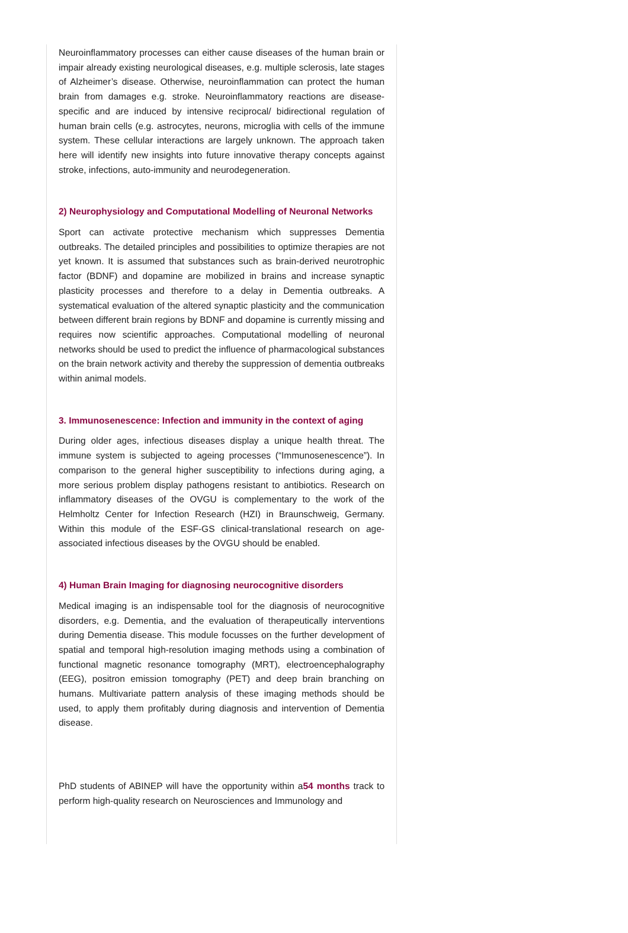Neuroinflammatory processes can either cause diseases of the human brain or impair already existing neurological diseases, e.g. multiple sclerosis, late stages of Alzheimer’s disease. Otherwise, neuroinflammation can protect the human brain from damages e.g. stroke. Neuroinflammatory reactions are disease-specific and are induced by intensive reciprocal/ bidirectional regulation of human brain cells (e.g. astrocytes, neurons, microglia with cells of the immune system. These cellular interactions are largely unknown. The approach taken here will identify new insights into future innovative therapy concepts against stroke, infections, auto-immunity and neurodegeneration.
2) Neurophysiology and Computational Modelling of Neuronal Networks
Sport can activate protective mechanism which suppresses Dementia outbreaks. The detailed principles and possibilities to optimize therapies are not yet known. It is assumed that substances such as brain-derived neurotrophic factor (BDNF) and dopamine are mobilized in brains and increase synaptic plasticity processes and therefore to a delay in Dementia outbreaks. A systematical evaluation of the altered synaptic plasticity and the communication between different brain regions by BDNF and dopamine is currently missing and requires now scientific approaches. Computational modelling of neuronal networks should be used to predict the influence of pharmacological substances on the brain network activity and thereby the suppression of dementia outbreaks within animal models.
3. Immunosenescence: Infection and immunity in the context of aging
During older ages, infectious diseases display a unique health threat. The immune system is subjected to ageing processes (“Immunosenescence”). In comparison to the general higher susceptibility to infections during aging, a more serious problem display pathogens resistant to antibiotics. Research on inflammatory diseases of the OVGU is complementary to the work of the Helmholtz Center for Infection Research (HZI) in Braunschweig, Germany. Within this module of the ESF-GS clinical-translational research on age-associated infectious diseases by the OVGU should be enabled.
4) Human Brain Imaging for diagnosing neurocognitive disorders
Medical imaging is an indispensable tool for the diagnosis of neurocognitive disorders, e.g. Dementia, and the evaluation of therapeutically interventions during Dementia disease. This module focusses on the further development of spatial and temporal high-resolution imaging methods using a combination of functional magnetic resonance tomography (MRT), electroencephalography (EEG), positron emission tomography (PET) and deep brain branching on humans. Multivariate pattern analysis of these imaging methods should be used, to apply them profitably during diagnosis and intervention of Dementia disease.
PhD students of ABINEP will have the opportunity within a54 months track to perform high-quality research on Neurosciences and Immunology and